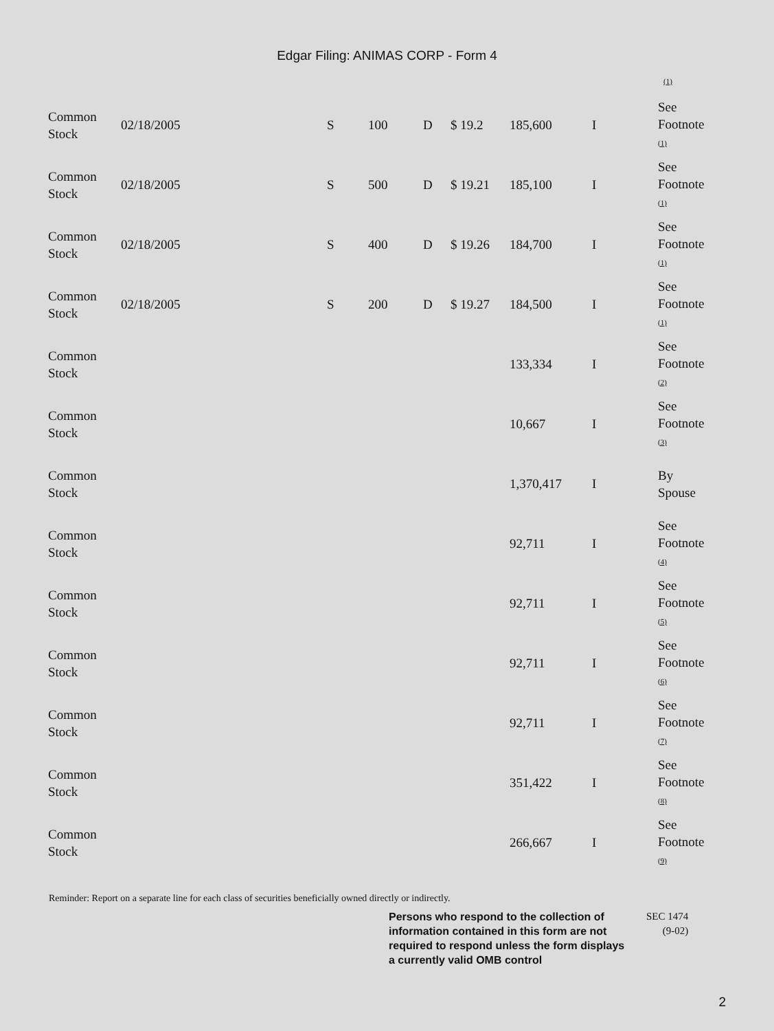Edgar Filing: ANIMAS CORP - Form 4
(1)
| Common Stock | 02/18/2005 | S | 100 | D | $ 19.2 | 185,600 | I | See Footnote <sup>(1)</sup> |
| Common Stock | 02/18/2005 | S | 500 | D | $ 19.21 | 185,100 | I | See Footnote <sup>(1)</sup> |
| Common Stock | 02/18/2005 | S | 400 | D | $ 19.26 | 184,700 | I | See Footnote <sup>(1)</sup> |
| Common Stock | 02/18/2005 | S | 200 | D | $ 19.27 | 184,500 | I | See Footnote <sup>(1)</sup> |
| Common Stock | | | | | | 133,334 | I | See Footnote <sup>(2)</sup> |
| Common Stock | | | | | | 10,667 | I | See Footnote <sup>(3)</sup> |
| Common Stock | | | | | | 1,370,417 | I | By Spouse |
| Common Stock | | | | | | 92,711 | I | See Footnote <sup>(4)</sup> |
| Common Stock | | | | | | 92,711 | I | See Footnote <sup>(5)</sup> |
| Common Stock | | | | | | 92,711 | I | See Footnote <sup>(6)</sup> |
| Common Stock | | | | | | 92,711 | I | See Footnote <sup>(7)</sup> |
| Common Stock | | | | | | 351,422 | I | See Footnote <sup>(8)</sup> |
| Common Stock | | | | | | 266,667 | I | See Footnote <sup>(9)</sup> |
Reminder: Report on a separate line for each class of securities beneficially owned directly or indirectly.
Persons who respond to the collection of information contained in this form are not required to respond unless the form displays a currently valid OMB control
SEC 1474
(9-02)
2